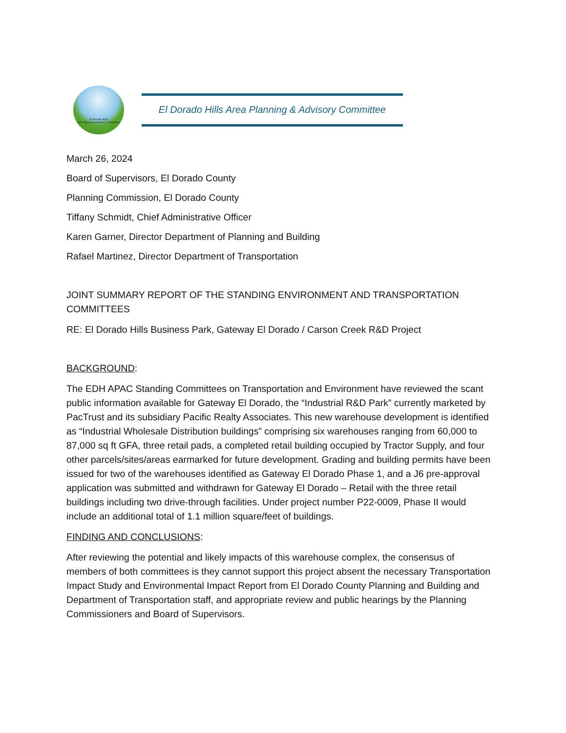El Dorado Hills
Area Planning Advisory Committee
El Dorado Hills Area Planning & Advisory Committee
March 26, 2024
Board of Supervisors, El Dorado County
Planning Commission, El Dorado County
Tiffany Schmidt, Chief Administrative Officer
Karen Garner, Director Department of Planning and Building
Rafael Martinez, Director Department of Transportation
JOINT SUMMARY REPORT OF THE STANDING ENVIRONMENT AND TRANSPORTATION COMMITTEES
RE: El Dorado Hills Business Park, Gateway El Dorado / Carson Creek R&D Project
BACKGROUND:
The EDH APAC Standing Committees on Transportation and Environment have reviewed the scant public information available for Gateway El Dorado, the “Industrial R&D Park” currently marketed by PacTrust and its subsidiary Pacific Realty Associates. This new warehouse development is identified as “Industrial Wholesale Distribution buildings” comprising six warehouses ranging from 60,000 to 87,000 sq ft GFA, three retail pads, a completed retail building occupied by Tractor Supply, and four other parcels/sites/areas earmarked for future development. Grading and building permits have been issued for two of the warehouses identified as Gateway El Dorado Phase 1, and a J6 pre-approval application was submitted and withdrawn for Gateway El Dorado – Retail with the three retail buildings including two drive-through facilities. Under project number P22-0009, Phase II would include an additional total of 1.1 million square/feet of buildings.
FINDING AND CONCLUSIONS:
After reviewing the potential and likely impacts of this warehouse complex, the consensus of members of both committees is they cannot support this project absent the necessary Transportation Impact Study and Environmental Impact Report from El Dorado County Planning and Building and Department of Transportation staff, and appropriate review and public hearings by the Planning Commissioners and Board of Supervisors.